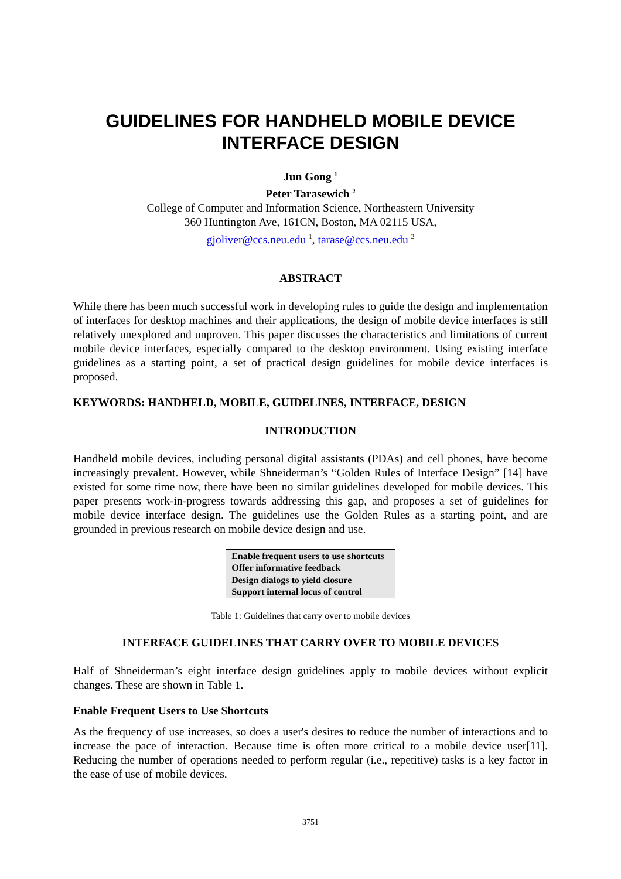GUIDELINES FOR HANDHELD MOBILE DEVICE
INTERFACE DESIGN
Jun Gong <sup>1</sup>
Peter Tarasewich <sup>2</sup>
College of Computer and Information Science, Northeastern University
360 Huntington Ave, 161CN, Boston, MA 02115 USA,
gjoliver@ccs.neu.edu <sup>1</sup>, tarase@ccs.neu.edu <sup>2</sup>
ABSTRACT
While there has been much successful work in developing rules to guide the design and implementation of interfaces for desktop machines and their applications, the design of mobile device interfaces is still relatively unexplored and unproven. This paper discusses the characteristics and limitations of current mobile device interfaces, especially compared to the desktop environment. Using existing interface guidelines as a starting point, a set of practical design guidelines for mobile device interfaces is proposed.
KEYWORDS: HANDHELD, MOBILE, GUIDELINES, INTERFACE, DESIGN
INTRODUCTION
Handheld mobile devices, including personal digital assistants (PDAs) and cell phones, have become increasingly prevalent. However, while Shneiderman’s “Golden Rules of Interface Design” [14] have existed for some time now, there have been no similar guidelines developed for mobile devices. This paper presents work-in-progress towards addressing this gap, and proposes a set of guidelines for mobile device interface design. The guidelines use the Golden Rules as a starting point, and are grounded in previous research on mobile device design and use.
| Enable frequent users to use shortcuts |
| Offer informative feedback |
| Design dialogs to yield closure |
| Support internal locus of control |
Table 1: Guidelines that carry over to mobile devices
INTERFACE GUIDELINES THAT CARRY OVER TO MOBILE DEVICES
Half of Shneiderman’s eight interface design guidelines apply to mobile devices without explicit changes. These are shown in Table 1.
Enable Frequent Users to Use Shortcuts
As the frequency of use increases, so does a user's desires to reduce the number of interactions and to increase the pace of interaction. Because time is often more critical to a mobile device user[11]. Reducing the number of operations needed to perform regular (i.e., repetitive) tasks is a key factor in the ease of use of mobile devices.
3751